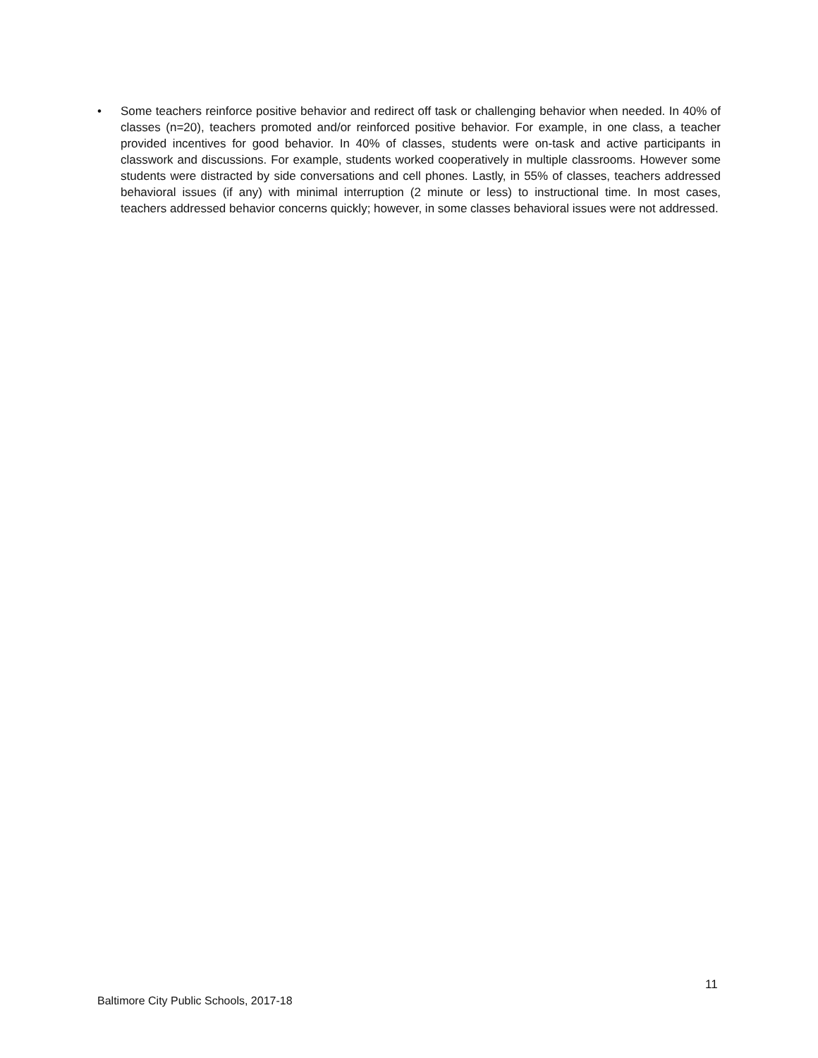• Some teachers reinforce positive behavior and redirect off task or challenging behavior when needed. In 40% of classes (n=20), teachers promoted and/or reinforced positive behavior. For example, in one class, a teacher provided incentives for good behavior. In 40% of classes, students were on-task and active participants in classwork and discussions. For example, students worked cooperatively in multiple classrooms. However some students were distracted by side conversations and cell phones. Lastly, in 55% of classes, teachers addressed behavioral issues (if any) with minimal interruption (2 minute or less) to instructional time. In most cases, teachers addressed behavior concerns quickly; however, in some classes behavioral issues were not addressed.
11
Baltimore City Public Schools, 2017-18